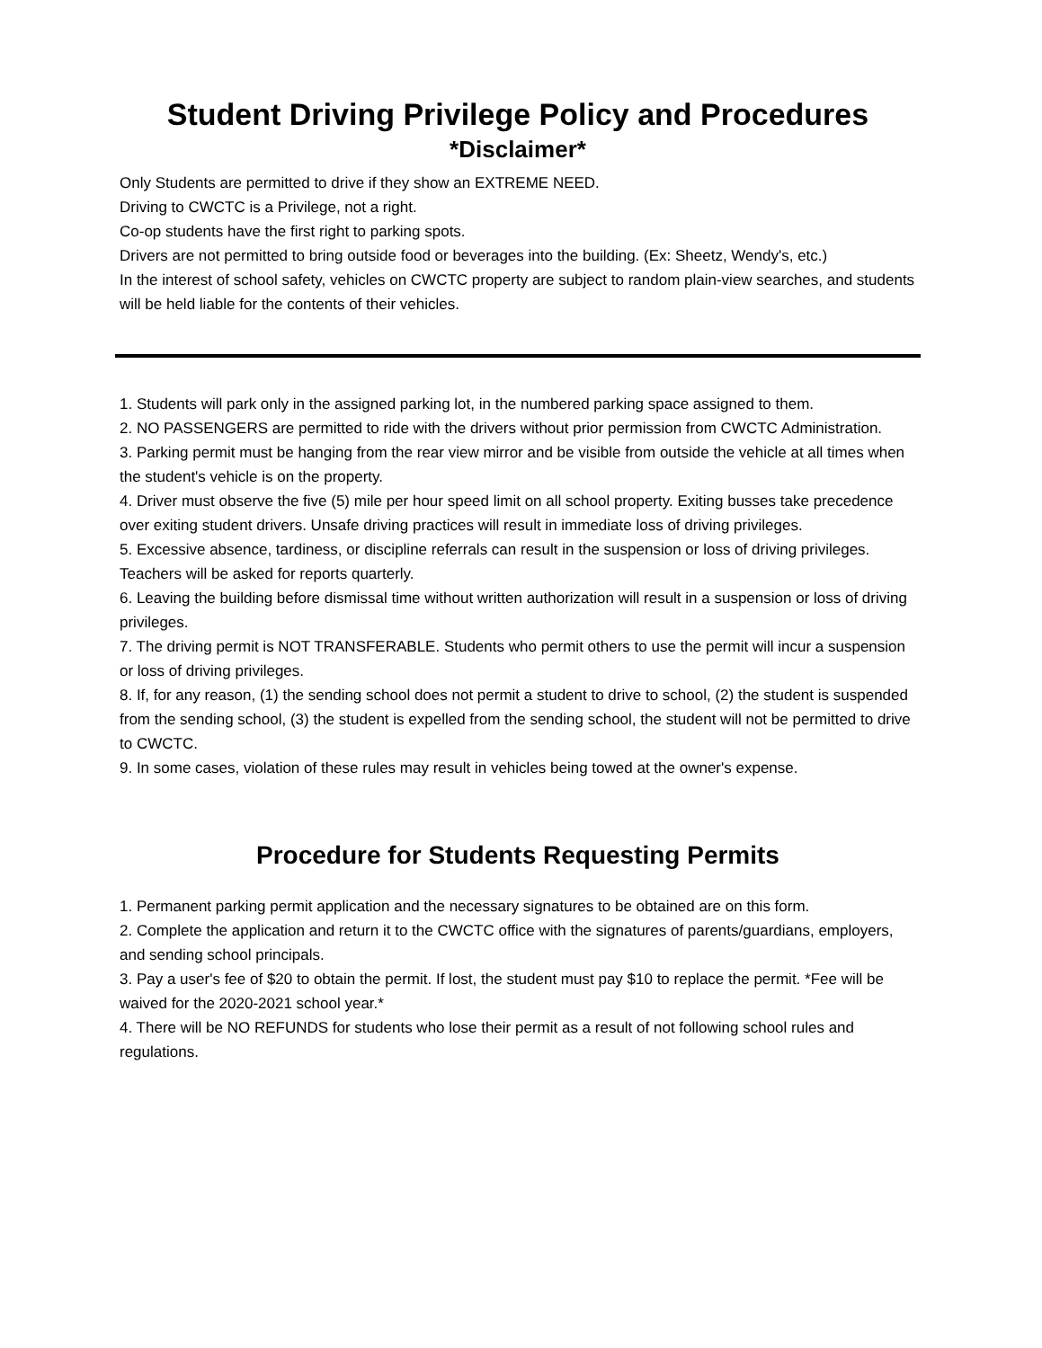Student Driving Privilege Policy and Procedures
*Disclaimer*
Only Students are permitted to drive if they show an EXTREME NEED.
Driving to CWCTC is a Privilege, not a right.
Co-op students have the first right to parking spots.
Drivers are not permitted to bring outside food or beverages into the building. (Ex: Sheetz, Wendy's, etc.)
In the interest of school safety, vehicles on CWCTC property are subject to random plain-view searches, and students will be held liable for the contents of their vehicles.
1. Students will park only in the assigned parking lot, in the numbered parking space assigned to them.
2. NO PASSENGERS are permitted to ride with the drivers without prior permission from CWCTC Administration.
3. Parking permit must be hanging from the rear view mirror and be visible from outside the vehicle at all times when the student's vehicle is on the property.
4. Driver must observe the five (5) mile per hour speed limit on all school property. Exiting busses take precedence over exiting student drivers. Unsafe driving practices will result in immediate loss of driving privileges.
5. Excessive absence, tardiness, or discipline referrals can result in the suspension or loss of driving privileges. Teachers will be asked for reports quarterly.
6. Leaving the building before dismissal time without written authorization will result in a suspension or loss of driving privileges.
7. The driving permit is NOT TRANSFERABLE. Students who permit others to use the permit will incur a suspension or loss of driving privileges.
8. If, for any reason, (1) the sending school does not permit a student to drive to school, (2) the student is suspended from the sending school, (3) the student is expelled from the sending school, the student will not be permitted to drive to CWCTC.
9. In some cases, violation of these rules may result in vehicles being towed at the owner's expense.
Procedure for Students Requesting Permits
1. Permanent parking permit application and the necessary signatures to be obtained are on this form.
2. Complete the application and return it to the CWCTC office with the signatures of parents/guardians, employers, and sending school principals.
3. Pay a user's fee of $20 to obtain the permit. If lost, the student must pay $10 to replace the permit. *Fee will be waived for the 2020-2021 school year.*
4. There will be NO REFUNDS for students who lose their permit as a result of not following school rules and regulations.